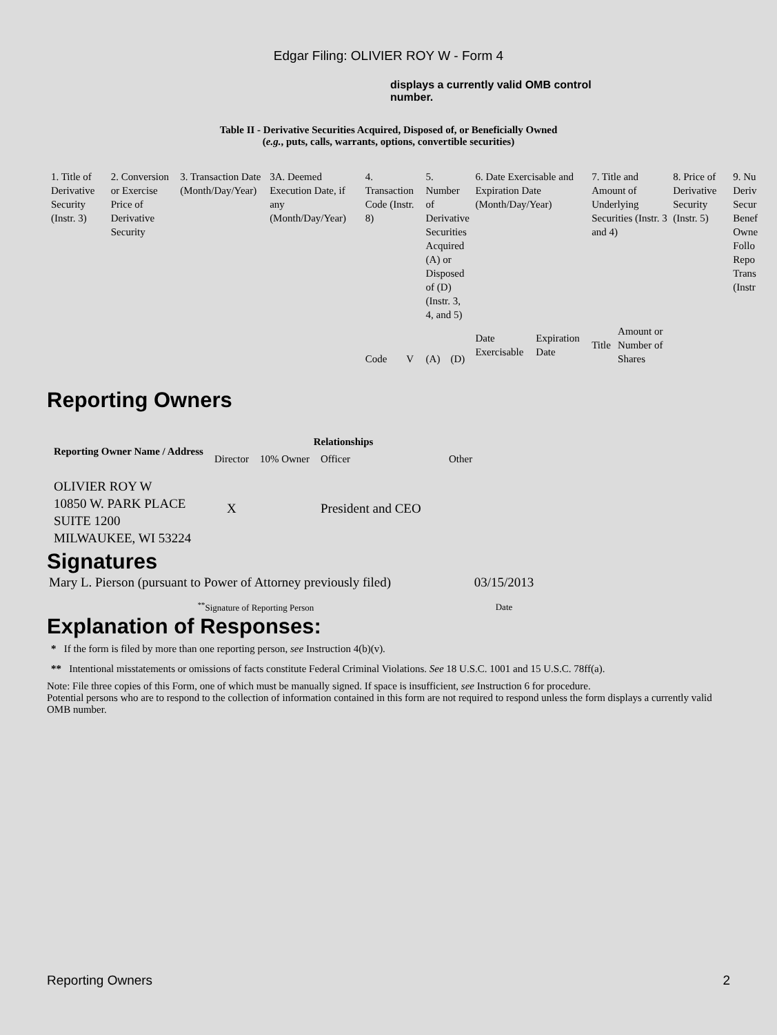Edgar Filing: OLIVIER ROY W - Form 4
displays a currently valid OMB control number.
Table II - Derivative Securities Acquired, Disposed of, or Beneficially Owned
(e.g., puts, calls, warrants, options, convertible securities)
| 1. Title of Derivative Security (Instr. 3) | 2. Conversion or Exercise Price of Derivative Security | 3. Transaction Date (Month/Day/Year) | 3A. Deemed Execution Date, if any (Month/Day/Year) | 4. Transaction Code (Instr. 8) | | 5. Number of Derivative Securities Acquired (A) or Disposed of (D) (Instr. 3, 4, and 5) | | 6. Date Exercisable and Expiration Date (Month/Day/Year) | | 7. Title and Amount of Underlying Securities (Instr. 3 and 4) | | 8. Price of Derivative Security (Instr. 5) | 9. Nu Deriv Secur Benef Owne Follo Repo Trans (Instr |
| | | | | Code | V | (A) | (D) | Date Exercisable | Expiration Date | Title | Amount or Number of Shares | | |
Reporting Owners
| Reporting Owner Name / Address | Relationships | | | |
| --- | --- | --- | --- | --- |
| | Director | 10% Owner | Officer | Other |
| OLIVIER ROY W 10850 W. PARK PLACE SUITE 1200 MILWAUKEE, WI 53224 | X | | President and CEO | |
Signatures
| Mary L. Pierson (pursuant to Power of Attorney previously filed) | 03/15/2013 |
| <sup>**</sup> Signature of Reporting Person | Date |
Explanation of Responses:
* If the form is filed by more than one reporting person, see Instruction 4(b)(v).
** Intentional misstatements or omissions of facts constitute Federal Criminal Violations. See 18 U.S.C. 1001 and 15 U.S.C. 78ff(a).
Note: File three copies of this Form, one of which must be manually signed. If space is insufficient, see Instruction 6 for procedure.
Potential persons who are to respond to the collection of information contained in this form are not required to respond unless the form displays a currently valid OMB number.
Reporting Owners 2